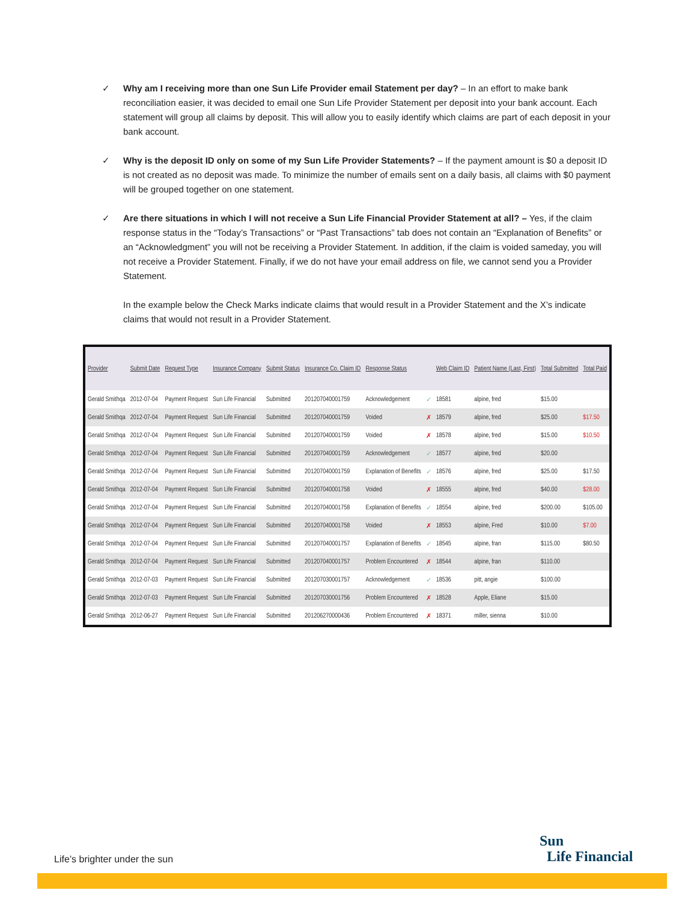✓ Why am I receiving more than one Sun Life Provider email Statement per day? – In an effort to make bank reconciliation easier, it was decided to email one Sun Life Provider Statement per deposit into your bank account. Each statement will group all claims by deposit. This will allow you to easily identify which claims are part of each deposit in your bank account.
✓ Why is the deposit ID only on some of my Sun Life Provider Statements? – If the payment amount is $0 a deposit ID is not created as no deposit was made. To minimize the number of emails sent on a daily basis, all claims with $0 payment will be grouped together on one statement.
✓ Are there situations in which I will not receive a Sun Life Financial Provider Statement at all? – Yes, if the claim response status in the “Today’s Transactions” or “Past Transactions” tab does not contain an “Explanation of Benefits” or an “Acknowledgment” you will not be receiving a Provider Statement. In addition, if the claim is voided sameday, you will not receive a Provider Statement. Finally, if we do not have your email address on file, we cannot send you a Provider Statement.
In the example below the Check Marks indicate claims that would result in a Provider Statement and the X’s indicate claims that would not result in a Provider Statement.
| Provider | Submit Date | Request Type | Insurance Company | Submit Status | Insurance Co. Claim ID | Response Status | | Web Claim ID | Patient Name (Last, First) | Total Submitted | Total Paid |
| --- | --- | --- | --- | --- | --- | --- | --- | --- | --- | --- | --- |
| Gerald Smithqa | 2012-07-04 | Payment Request | Sun Life Financial | Submitted | 201207040001759 | Acknowledgement | ✓ | 18581 | alpine, fred | $15.00 | |
| Gerald Smithqa | 2012-07-04 | Payment Request | Sun Life Financial | Submitted | 201207040001759 | Voided | ✗ | 18579 | alpine, fred | $25.00 | $17.50 |
| Gerald Smithqa | 2012-07-04 | Payment Request | Sun Life Financial | Submitted | 201207040001759 | Voided | ✗ | 18578 | alpine, fred | $15.00 | $10.50 |
| Gerald Smithqa | 2012-07-04 | Payment Request | Sun Life Financial | Submitted | 201207040001759 | Acknowledgement | ✓ | 18577 | alpine, fred | $20.00 | |
| Gerald Smithqa | 2012-07-04 | Payment Request | Sun Life Financial | Submitted | 201207040001759 | Explanation of Benefits | ✓ | 18576 | alpine, fred | $25.00 | $17.50 |
| Gerald Smithqa | 2012-07-04 | Payment Request | Sun Life Financial | Submitted | 201207040001758 | Voided | ✗ | 18555 | alpine, fred | $40.00 | $28.00 |
| Gerald Smithqa | 2012-07-04 | Payment Request | Sun Life Financial | Submitted | 201207040001758 | Explanation of Benefits | ✓ | 18554 | alpine, fred | $200.00 | $105.00 |
| Gerald Smithqa | 2012-07-04 | Payment Request | Sun Life Financial | Submitted | 201207040001758 | Voided | ✗ | 18553 | alpine, Fred | $10.00 | $7.00 |
| Gerald Smithqa | 2012-07-04 | Payment Request | Sun Life Financial | Submitted | 201207040001757 | Explanation of Benefits | ✓ | 18545 | alpine, fran | $115.00 | $80.50 |
| Gerald Smithqa | 2012-07-04 | Payment Request | Sun Life Financial | Submitted | 201207040001757 | Problem Encountered | ✗ | 18544 | alpine, fran | $110.00 | |
| Gerald Smithqa | 2012-07-03 | Payment Request | Sun Life Financial | Submitted | 201207030001757 | Acknowledgement | ✓ | 18536 | pitt, angie | $100.00 | |
| Gerald Smithqa | 2012-07-03 | Payment Request | Sun Life Financial | Submitted | 201207030001756 | Problem Encountered | ✗ | 18528 | Apple, Eliane | $15.00 | |
| Gerald Smithqa | 2012-06-27 | Payment Request | Sun Life Financial | Submitted | 201206270000436 | Problem Encountered | ✗ | 18371 | miller, sienna | $10.00 | |
Life’s brighter under the sun
Sun
Life Financial